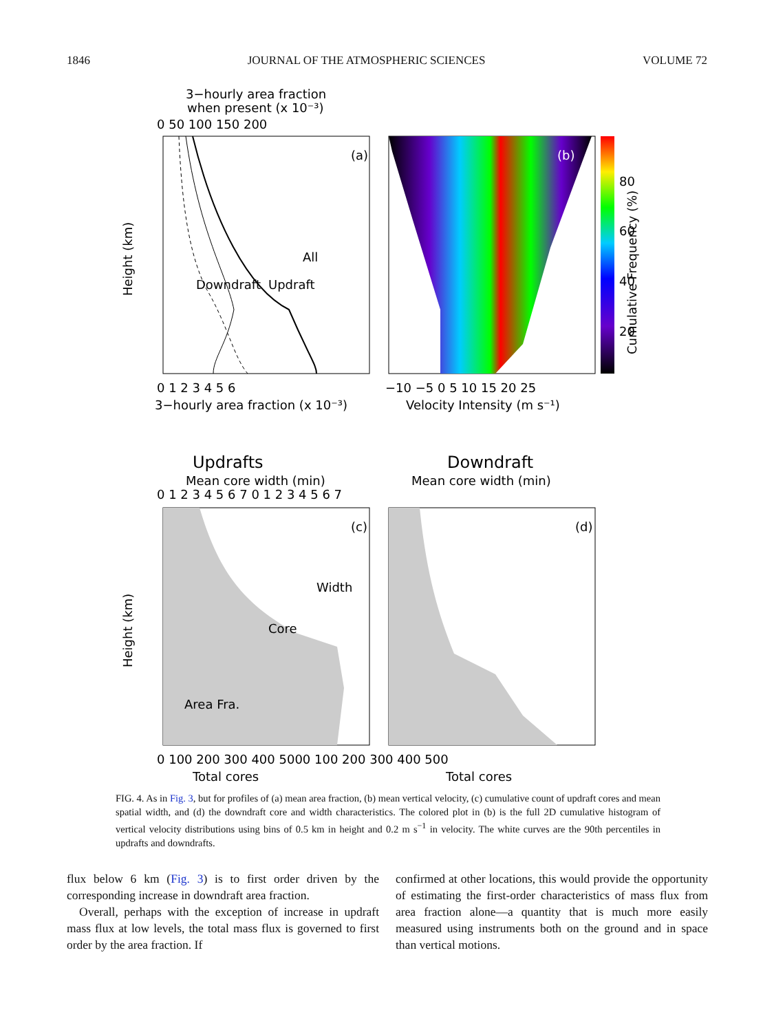1846 JOURNAL OF THE ATMOSPHERIC SCIENCES VOLUME 72
3−hourly area fraction
when present (x 10⁻³)
0 50 100 150 200
(a)
All
Downdraft
Updraft
Height (km)
0 1 2 3 4 5 6
3−hourly area fraction (x 10⁻³)
(b)
−10 −5 0 5 10 15 20 25
Velocity Intensity (m s⁻¹)
80
60
40
20
Cumulative Frequency (%)
Updrafts
Downdraft
Mean core width (min)
Mean core width (min)
0 1 2 3 4 5 6 7 0 1 2 3 4 5 6 7
(c)
Area Fra.
Width
Core
Height (km)
(d)
0 100 200 300 400 5000 100 200 300 400 500
Total cores
Total cores
FIG. 4. As in Fig. 3, but for profiles of (a) mean area fraction, (b) mean vertical velocity, (c) cumulative count of updraft cores and mean spatial width, and (d) the downdraft core and width characteristics. The colored plot in (b) is the full 2D cumulative histogram of vertical velocity distributions using bins of 0.5 km in height and 0.2 m s<sup>−1</sup> in velocity. The white curves are the 90th percentiles in updrafts and downdrafts.
flux below 6 km (Fig. 3) is to first order driven by the corresponding increase in downdraft area fraction.
Overall, perhaps with the exception of increase in updraft mass flux at low levels, the total mass flux is governed to first order by the area fraction. If
confirmed at other locations, this would provide the opportunity of estimating the first-order characteristics of mass flux from area fraction alone—a quantity that is much more easily measured using instruments both on the ground and in space than vertical motions.